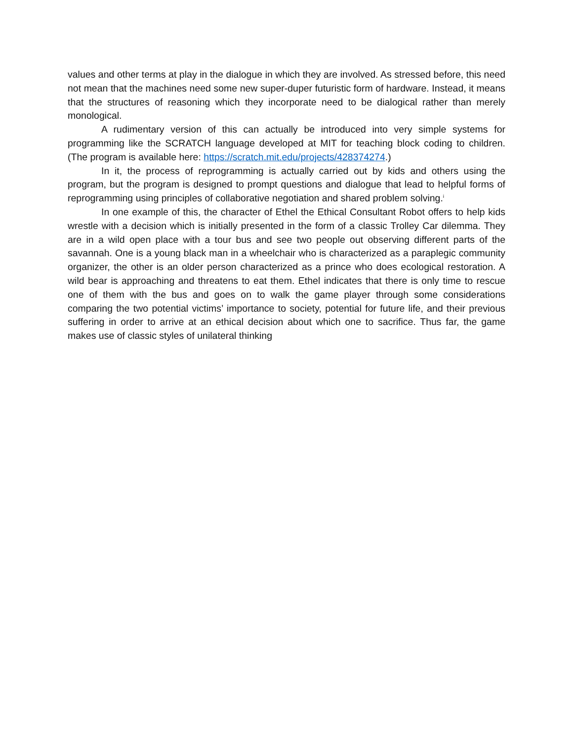values and other terms at play in the dialogue in which they are involved. As stressed before, this need not mean that the machines need some new super-duper futuristic form of hardware. Instead, it means that the structures of reasoning which they incorporate need to be dialogical rather than merely monological.
A rudimentary version of this can actually be introduced into very simple systems for programming like the SCRATCH language developed at MIT for teaching block coding to children. (The program is available here: https://scratch.mit.edu/projects/428374274.)
In it, the process of reprogramming is actually carried out by kids and others using the program, but the program is designed to prompt questions and dialogue that lead to helpful forms of reprogramming using principles of collaborative negotiation and shared problem solving.<sup>i</sup>
In one example of this, the character of Ethel the Ethical Consultant Robot offers to help kids wrestle with a decision which is initially presented in the form of a classic Trolley Car dilemma. They are in a wild open place with a tour bus and see two people out observing different parts of the savannah. One is a young black man in a wheelchair who is characterized as a paraplegic community organizer, the other is an older person characterized as a prince who does ecological restoration. A wild bear is approaching and threatens to eat them. Ethel indicates that there is only time to rescue one of them with the bus and goes on to walk the game player through some considerations comparing the two potential victims’ importance to society, potential for future life, and their previous suffering in order to arrive at an ethical decision about which one to sacrifice. Thus far, the game makes use of classic styles of unilateral thinking